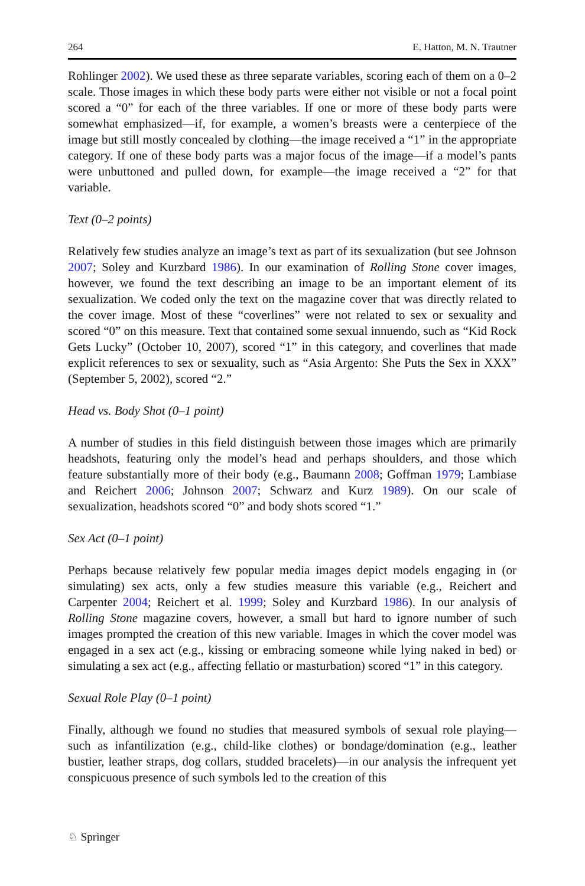264 E. Hatton, M. N. Trautner
Rohlinger 2002). We used these as three separate variables, scoring each of them on a 0–2 scale. Those images in which these body parts were either not visible or not a focal point scored a “0” for each of the three variables. If one or more of these body parts were somewhat emphasized—if, for example, a women’s breasts were a centerpiece of the image but still mostly concealed by clothing—the image received a “1” in the appropriate category. If one of these body parts was a major focus of the image—if a model’s pants were unbuttoned and pulled down, for example—the image received a “2” for that variable.
Text (0–2 points)
Relatively few studies analyze an image’s text as part of its sexualization (but see Johnson 2007; Soley and Kurzbard 1986). In our examination of Rolling Stone cover images, however, we found the text describing an image to be an important element of its sexualization. We coded only the text on the magazine cover that was directly related to the cover image. Most of these “coverlines” were not related to sex or sexuality and scored “0” on this measure. Text that contained some sexual innuendo, such as “Kid Rock Gets Lucky” (October 10, 2007), scored “1” in this category, and coverlines that made explicit references to sex or sexuality, such as “Asia Argento: She Puts the Sex in XXX” (September 5, 2002), scored “2.”
Head vs. Body Shot (0–1 point)
A number of studies in this field distinguish between those images which are primarily headshots, featuring only the model’s head and perhaps shoulders, and those which feature substantially more of their body (e.g., Baumann 2008; Goffman 1979; Lambiase and Reichert 2006; Johnson 2007; Schwarz and Kurz 1989). On our scale of sexualization, headshots scored “0” and body shots scored “1.”
Sex Act (0–1 point)
Perhaps because relatively few popular media images depict models engaging in (or simulating) sex acts, only a few studies measure this variable (e.g., Reichert and Carpenter 2004; Reichert et al. 1999; Soley and Kurzbard 1986). In our analysis of Rolling Stone magazine covers, however, a small but hard to ignore number of such images prompted the creation of this new variable. Images in which the cover model was engaged in a sex act (e.g., kissing or embracing someone while lying naked in bed) or simulating a sex act (e.g., affecting fellatio or masturbation) scored “1” in this category.
Sexual Role Play (0–1 point)
Finally, although we found no studies that measured symbols of sexual role playing—such as infantilization (e.g., child-like clothes) or bondage/domination (e.g., leather bustier, leather straps, dog collars, studded bracelets)—in our analysis the infrequent yet conspicuous presence of such symbols led to the creation of this
♘ Springer